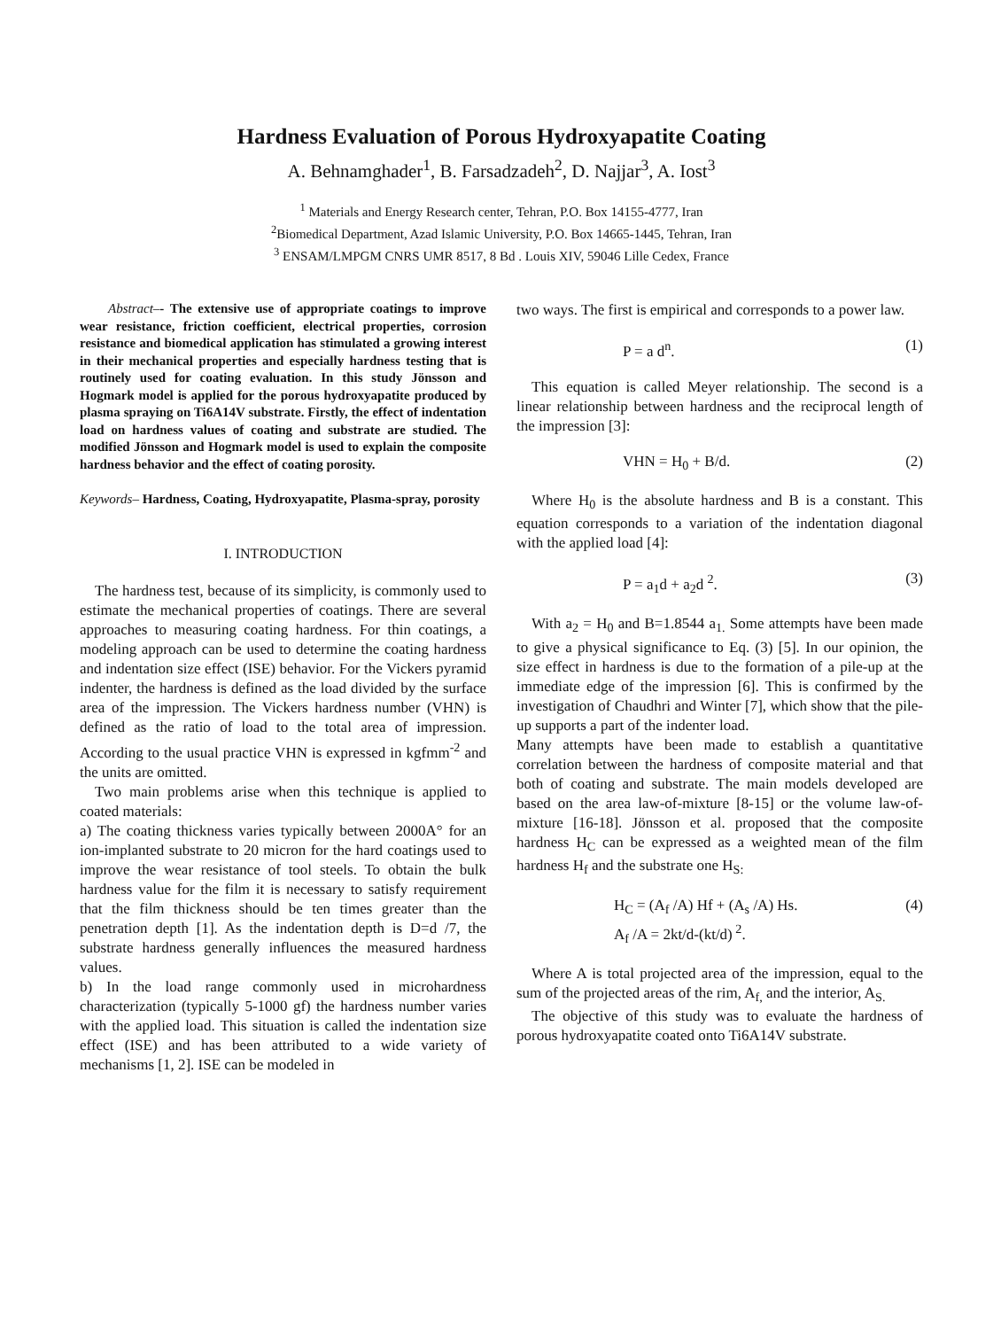Hardness Evaluation of Porous Hydroxyapatite Coating
A. Behnamghader<sup>1</sup>, B. Farsadzadeh<sup>2</sup>, D. Najjar<sup>3</sup>, A. Iost<sup>3</sup>
<sup>1</sup> Materials and Energy Research center, Tehran, P.O. Box 14155-4777, Iran
<sup>2</sup> Biomedical Department, Azad Islamic University, P.O. Box 14665-1445, Tehran, Iran
<sup>3</sup> ENSAM/LMPGM CNRS UMR 8517, 8 Bd . Louis XIV, 59046 Lille Cedex, France
Abstract–- The extensive use of appropriate coatings to improve wear resistance, friction coefficient, electrical properties, corrosion resistance and biomedical application has stimulated a growing interest in their mechanical properties and especially hardness testing that is routinely used for coating evaluation. In this study Jönsson and Hogmark model is applied for the porous hydroxyapatite produced by plasma spraying on Ti6A14V substrate. Firstly, the effect of indentation load on hardness values of coating and substrate are studied. The modified Jönsson and Hogmark model is used to explain the composite hardness behavior and the effect of coating porosity.
Keywords– Hardness, Coating, Hydroxyapatite, Plasma-spray, porosity
I. INTRODUCTION
The hardness test, because of its simplicity, is commonly used to estimate the mechanical properties of coatings. There are several approaches to measuring coating hardness. For thin coatings, a modeling approach can be used to determine the coating hardness and indentation size effect (ISE) behavior. For the Vickers pyramid indenter, the hardness is defined as the load divided by the surface area of the impression. The Vickers hardness number (VHN) is defined as the ratio of load to the total area of impression. According to the usual practice VHN is expressed in kgfmm<sup>-2</sup> and the units are omitted.
Two main problems arise when this technique is applied to coated materials:
a) The coating thickness varies typically between 2000A° for an ion-implanted substrate to 20 micron for the hard coatings used to improve the wear resistance of tool steels. To obtain the bulk hardness value for the film it is necessary to satisfy requirement that the film thickness should be ten times greater than the penetration depth [1]. As the indentation depth is D=d /7, the substrate hardness generally influences the measured hardness values.
b) In the load range commonly used in microhardness characterization (typically 5-1000 gf) the hardness number varies with the applied load. This situation is called the indentation size effect (ISE) and has been attributed to a wide variety of mechanisms [1, 2]. ISE can be modeled in
two ways. The first is empirical and corresponds to a power law.
P = a d<sup>n</sup>. (1)
This equation is called Meyer relationship. The second is a linear relationship between hardness and the reciprocal length of the impression [3]:
VHN = H<sub>0</sub> + B/d. (2)
Where H<sub>0</sub> is the absolute hardness and B is a constant. This equation corresponds to a variation of the indentation diagonal with the applied load [4]:
P = a<sub>1</sub>d + a<sub>2</sub>d <sup>2</sup>. (3)
With a<sub>2</sub> = H<sub>0</sub> and B=1.8544 a<sub>1.</sub> Some attempts have been made to give a physical significance to Eq. (3) [5]. In our opinion, the size effect in hardness is due to the formation of a pile-up at the immediate edge of the impression [6]. This is confirmed by the investigation of Chaudhri and Winter [7], which show that the pile-up supports a part of the indenter load.
Many attempts have been made to establish a quantitative correlation between the hardness of composite material and that both of coating and substrate. The main models developed are based on the area law-of-mixture [8-15] or the volume law-of-mixture [16-18]. Jönsson et al. proposed that the composite hardness H<sub>C</sub> can be expressed as a weighted mean of the film hardness H<sub>f</sub> and the substrate one H<sub>S:</sub>
H<sub>C</sub> = (A<sub>f</sub> /A) Hf + (A<sub>s</sub> /A) Hs.
A<sub>f</sub> /A = 2kt/d-(kt/d)<sup>2</sup>. (4)
Where A is total projected area of the impression, equal to the sum of the projected areas of the rim, A<sub>f,</sub> and the interior, A<sub>S.</sub>
The objective of this study was to evaluate the hardness of porous hydroxyapatite coated onto Ti6A14V substrate.